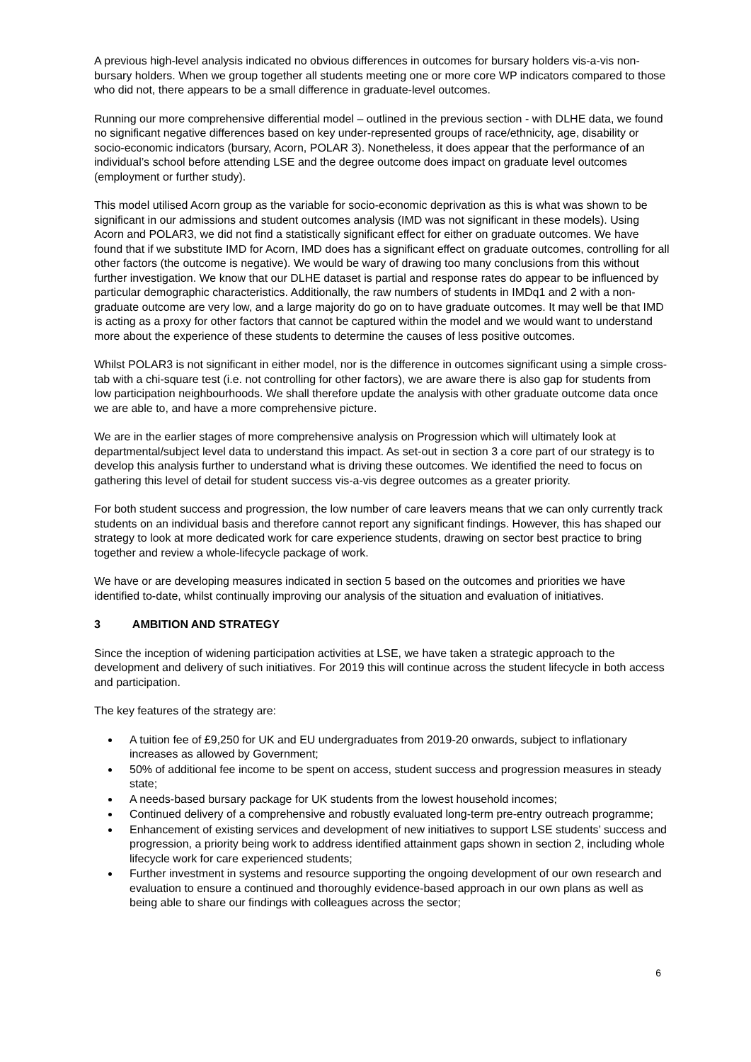A previous high-level analysis indicated no obvious differences in outcomes for bursary holders vis-a-vis non-bursary holders. When we group together all students meeting one or more core WP indicators compared to those who did not, there appears to be a small difference in graduate-level outcomes.
Running our more comprehensive differential model – outlined in the previous section - with DLHE data, we found no significant negative differences based on key under-represented groups of race/ethnicity, age, disability or socio-economic indicators (bursary, Acorn, POLAR 3). Nonetheless, it does appear that the performance of an individual’s school before attending LSE and the degree outcome does impact on graduate level outcomes (employment or further study).
This model utilised Acorn group as the variable for socio-economic deprivation as this is what was shown to be significant in our admissions and student outcomes analysis (IMD was not significant in these models). Using Acorn and POLAR3, we did not find a statistically significant effect for either on graduate outcomes. We have found that if we substitute IMD for Acorn, IMD does has a significant effect on graduate outcomes, controlling for all other factors (the outcome is negative). We would be wary of drawing too many conclusions from this without further investigation. We know that our DLHE dataset is partial and response rates do appear to be influenced by particular demographic characteristics. Additionally, the raw numbers of students in IMDq1 and 2 with a non-graduate outcome are very low, and a large majority do go on to have graduate outcomes. It may well be that IMD is acting as a proxy for other factors that cannot be captured within the model and we would want to understand more about the experience of these students to determine the causes of less positive outcomes.
Whilst POLAR3 is not significant in either model, nor is the difference in outcomes significant using a simple cross-tab with a chi-square test (i.e. not controlling for other factors), we are aware there is also gap for students from low participation neighbourhoods. We shall therefore update the analysis with other graduate outcome data once we are able to, and have a more comprehensive picture.
We are in the earlier stages of more comprehensive analysis on Progression which will ultimately look at departmental/subject level data to understand this impact. As set-out in section 3 a core part of our strategy is to develop this analysis further to understand what is driving these outcomes. We identified the need to focus on gathering this level of detail for student success vis-a-vis degree outcomes as a greater priority.
For both student success and progression, the low number of care leavers means that we can only currently track students on an individual basis and therefore cannot report any significant findings. However, this has shaped our strategy to look at more dedicated work for care experience students, drawing on sector best practice to bring together and review a whole-lifecycle package of work.
We have or are developing measures indicated in section 5 based on the outcomes and priorities we have identified to-date, whilst continually improving our analysis of the situation and evaluation of initiatives.
3 AMBITION AND STRATEGY
Since the inception of widening participation activities at LSE, we have taken a strategic approach to the development and delivery of such initiatives. For 2019 this will continue across the student lifecycle in both access and participation.
The key features of the strategy are:
A tuition fee of £9,250 for UK and EU undergraduates from 2019-20 onwards, subject to inflationary increases as allowed by Government;
50% of additional fee income to be spent on access, student success and progression measures in steady state;
A needs-based bursary package for UK students from the lowest household incomes;
Continued delivery of a comprehensive and robustly evaluated long-term pre-entry outreach programme;
Enhancement of existing services and development of new initiatives to support LSE students’ success and progression, a priority being work to address identified attainment gaps shown in section 2, including whole lifecycle work for care experienced students;
Further investment in systems and resource supporting the ongoing development of our own research and evaluation to ensure a continued and thoroughly evidence-based approach in our own plans as well as being able to share our findings with colleagues across the sector;
6